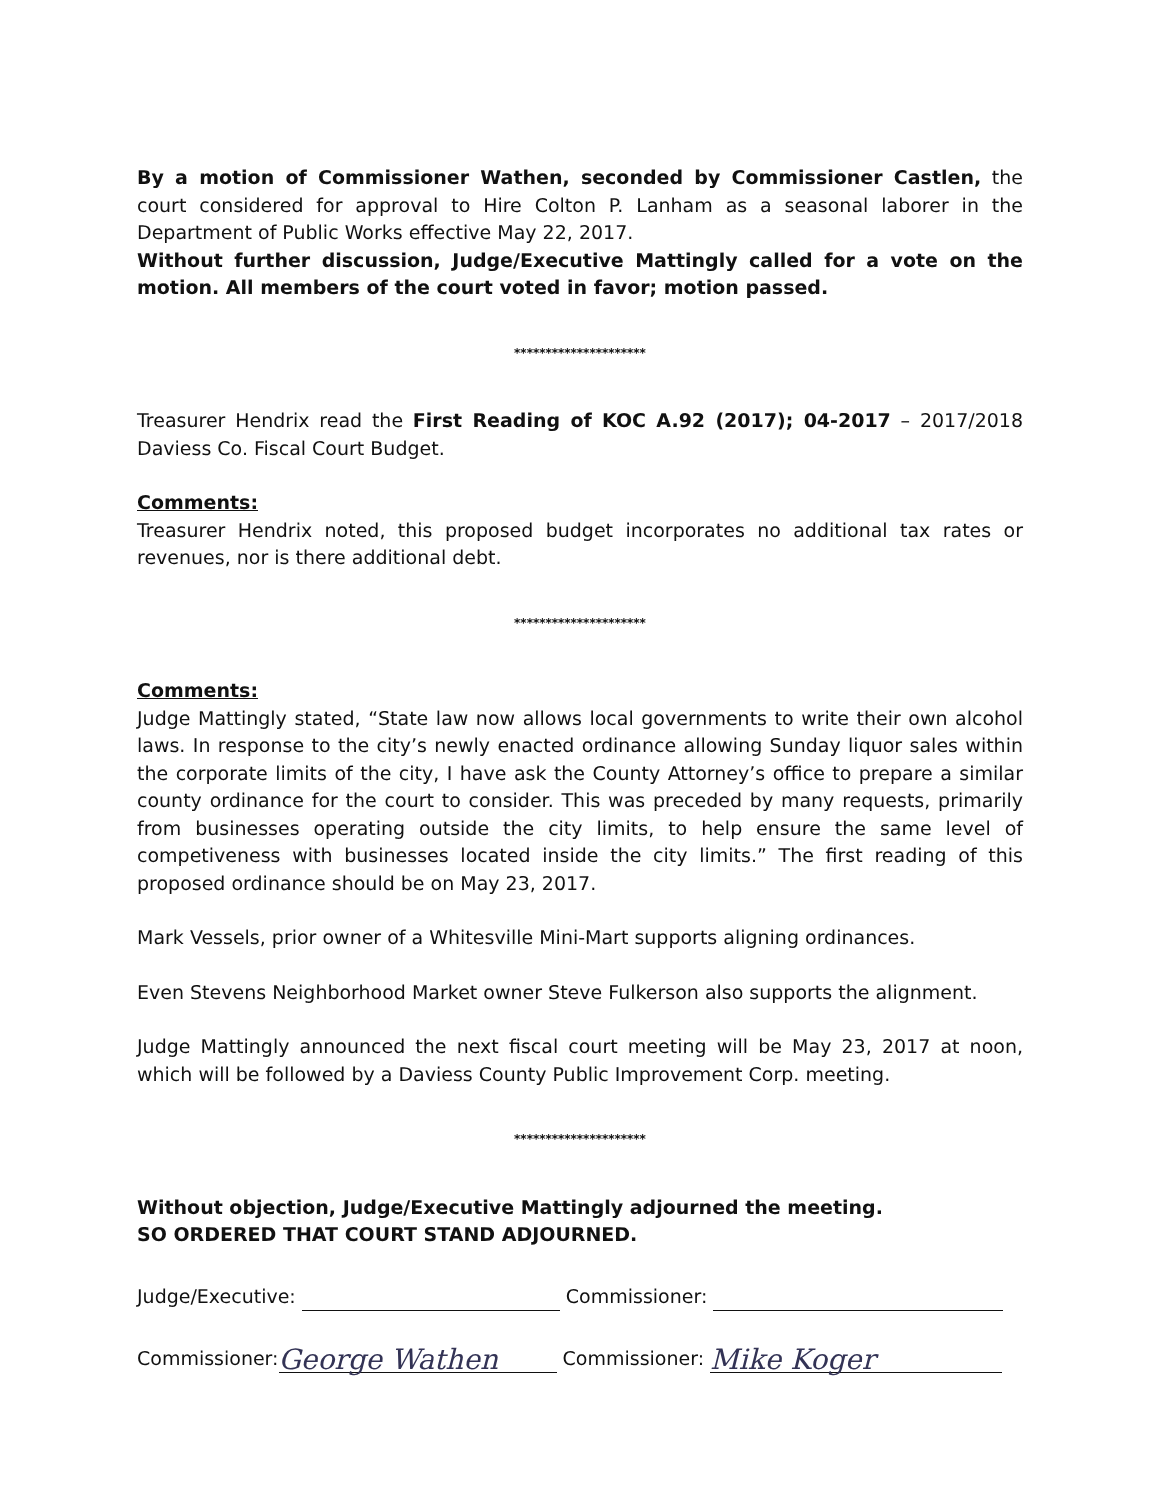By a motion of Commissioner Wathen, seconded by Commissioner Castlen, the court considered for approval to Hire Colton P. Lanham as a seasonal laborer in the Department of Public Works effective May 22, 2017.
Without further discussion, Judge/Executive Mattingly called for a vote on the motion. All members of the court voted in favor; motion passed.
*********************
Treasurer Hendrix read the First Reading of KOC A.92 (2017); 04-2017 – 2017/2018 Daviess Co. Fiscal Court Budget.
Comments:
Treasurer Hendrix noted, this proposed budget incorporates no additional tax rates or revenues, nor is there additional debt.
*********************
Comments:
Judge Mattingly stated, “State law now allows local governments to write their own alcohol laws. In response to the city’s newly enacted ordinance allowing Sunday liquor sales within the corporate limits of the city, I have ask the County Attorney’s office to prepare a similar county ordinance for the court to consider. This was preceded by many requests, primarily from businesses operating outside the city limits, to help ensure the same level of competiveness with businesses located inside the city limits.” The first reading of this proposed ordinance should be on May 23, 2017.
Mark Vessels, prior owner of a Whitesville Mini-Mart supports aligning ordinances.
Even Stevens Neighborhood Market owner Steve Fulkerson also supports the alignment.
Judge Mattingly announced the next fiscal court meeting will be May 23, 2017 at noon, which will be followed by a Daviess County Public Improvement Corp. meeting.
*********************
Without objection, Judge/Executive Mattingly adjourned the meeting.
SO ORDERED THAT COURT STAND ADJOURNED.
Judge/Executive: Commissioner:
Commissioner: George Wathen Commissioner: Mike Koger